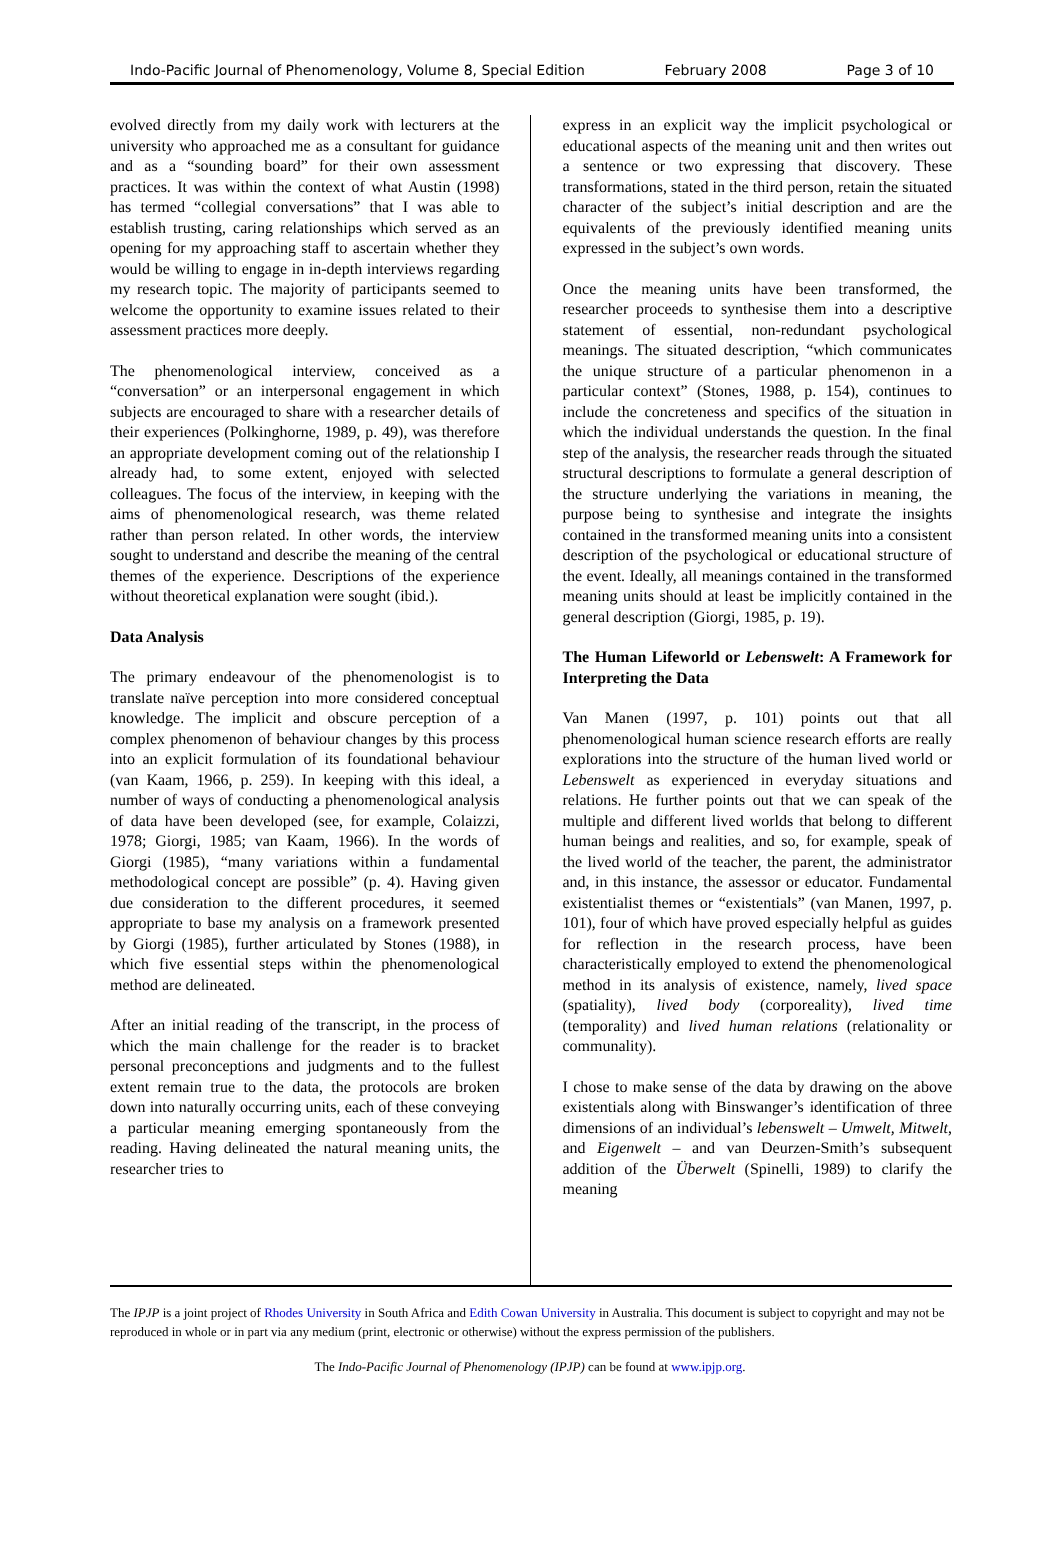Indo-Pacific Journal of Phenomenology, Volume 8, Special Edition February 2008 Page 3 of 10
evolved directly from my daily work with lecturers at the university who approached me as a consultant for guidance and as a “sounding board” for their own assessment practices. It was within the context of what Austin (1998) has termed “collegial conversations” that I was able to establish trusting, caring relationships which served as an opening for my approaching staff to ascertain whether they would be willing to engage in in-depth interviews regarding my research topic. The majority of participants seemed to welcome the opportunity to examine issues related to their assessment practices more deeply.
The phenomenological interview, conceived as a “conversation” or an interpersonal engagement in which subjects are encouraged to share with a researcher details of their experiences (Polkinghorne, 1989, p. 49), was therefore an appropriate development coming out of the relationship I already had, to some extent, enjoyed with selected colleagues. The focus of the interview, in keeping with the aims of phenomenological research, was theme related rather than person related. In other words, the interview sought to understand and describe the meaning of the central themes of the experience. Descriptions of the experience without theoretical explanation were sought (ibid.).
Data Analysis
The primary endeavour of the phenomenologist is to translate naïve perception into more considered conceptual knowledge. The implicit and obscure perception of a complex phenomenon of behaviour changes by this process into an explicit formulation of its foundational behaviour (van Kaam, 1966, p. 259). In keeping with this ideal, a number of ways of conducting a phenomenological analysis of data have been developed (see, for example, Colaizzi, 1978; Giorgi, 1985; van Kaam, 1966). In the words of Giorgi (1985), “many variations within a fundamental methodological concept are possible” (p. 4). Having given due consideration to the different procedures, it seemed appropriate to base my analysis on a framework presented by Giorgi (1985), further articulated by Stones (1988), in which five essential steps within the phenomenological method are delineated.
After an initial reading of the transcript, in the process of which the main challenge for the reader is to bracket personal preconceptions and judgments and to the fullest extent remain true to the data, the protocols are broken down into naturally occurring units, each of these conveying a particular meaning emerging spontaneously from the reading. Having delineated the natural meaning units, the researcher tries to
express in an explicit way the implicit psychological or educational aspects of the meaning unit and then writes out a sentence or two expressing that discovery. These transformations, stated in the third person, retain the situated character of the subject’s initial description and are the equivalents of the previously identified meaning units expressed in the subject’s own words.
Once the meaning units have been transformed, the researcher proceeds to synthesise them into a descriptive statement of essential, non-redundant psychological meanings. The situated description, “which communicates the unique structure of a particular phenomenon in a particular context” (Stones, 1988, p. 154), continues to include the concreteness and specifics of the situation in which the individual understands the question. In the final step of the analysis, the researcher reads through the situated structural descriptions to formulate a general description of the structure underlying the variations in meaning, the purpose being to synthesise and integrate the insights contained in the transformed meaning units into a consistent description of the psychological or educational structure of the event. Ideally, all meanings contained in the transformed meaning units should at least be implicitly contained in the general description (Giorgi, 1985, p. 19).
The Human Lifeworld or Lebenswelt: A Framework for Interpreting the Data
Van Manen (1997, p. 101) points out that all phenomenological human science research efforts are really explorations into the structure of the human lived world or Lebenswelt as experienced in everyday situations and relations. He further points out that we can speak of the multiple and different lived worlds that belong to different human beings and realities, and so, for example, speak of the lived world of the teacher, the parent, the administrator and, in this instance, the assessor or educator. Fundamental existentialist themes or “existentials” (van Manen, 1997, p. 101), four of which have proved especially helpful as guides for reflection in the research process, have been characteristically employed to extend the phenomenological method in its analysis of existence, namely, lived space (spatiality), lived body (corporeality), lived time (temporality) and lived human relations (relationality or communality).
I chose to make sense of the data by drawing on the above existentials along with Binswanger’s identification of three dimensions of an individual’s lebenswelt – Umwelt, Mitwelt, and Eigenwelt – and van Deurzen-Smith’s subsequent addition of the Überwelt (Spinelli, 1989) to clarify the meaning
The IPJP is a joint project of Rhodes University in South Africa and Edith Cowan University in Australia. This document is subject to copyright and may not be reproduced in whole or in part via any medium (print, electronic or otherwise) without the express permission of the publishers.
The Indo-Pacific Journal of Phenomenology (IPJP) can be found at www.ipjp.org.